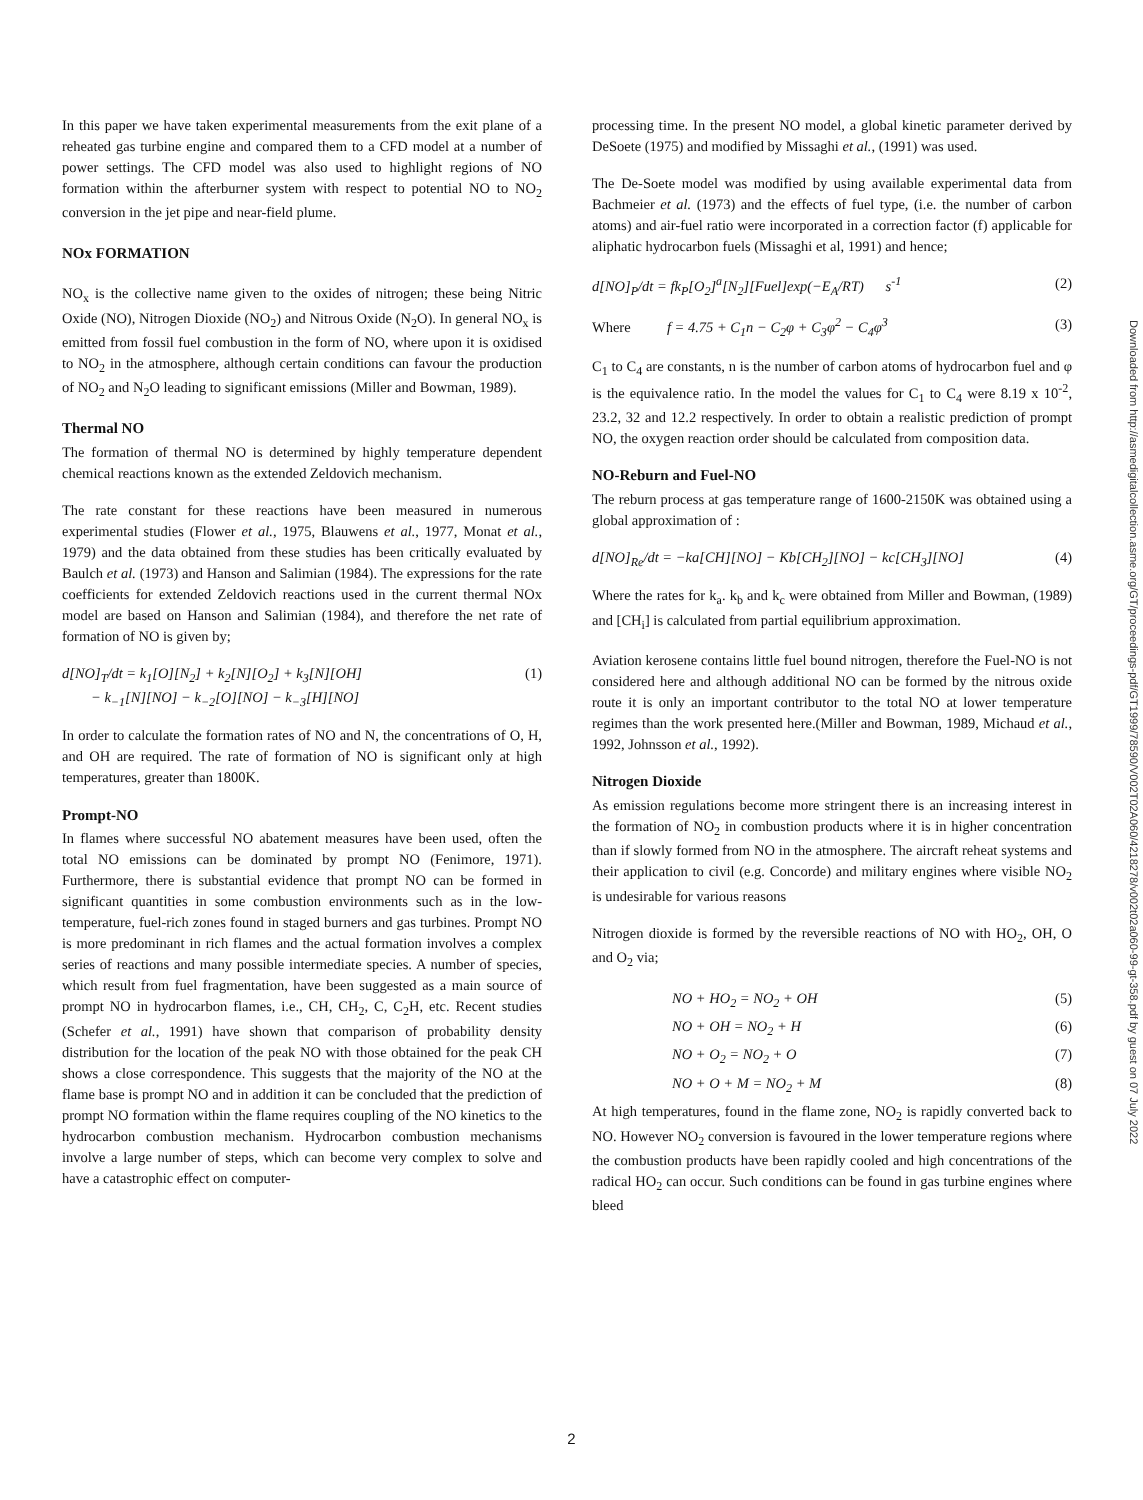In this paper we have taken experimental measurements from the exit plane of a reheated gas turbine engine and compared them to a CFD model at a number of power settings. The CFD model was also used to highlight regions of NO formation within the afterburner system with respect to potential NO to NO<sub>2</sub> conversion in the jet pipe and near-field plume.
NOx FORMATION
NO<sub>x</sub> is the collective name given to the oxides of nitrogen; these being Nitric Oxide (NO), Nitrogen Dioxide (NO<sub>2</sub>) and Nitrous Oxide (N<sub>2</sub>O). In general NO<sub>x</sub> is emitted from fossil fuel combustion in the form of NO, where upon it is oxidised to NO<sub>2</sub> in the atmosphere, although certain conditions can favour the production of NO<sub>2</sub> and N<sub>2</sub>O leading to significant emissions (Miller and Bowman, 1989).
Thermal NO
The formation of thermal NO is determined by highly temperature dependent chemical reactions known as the extended Zeldovich mechanism.
The rate constant for these reactions have been measured in numerous experimental studies (Flower et al., 1975, Blauwens et al., 1977, Monat et al., 1979) and the data obtained from these studies has been critically evaluated by Baulch et al. (1973) and Hanson and Salimian (1984). The expressions for the rate coefficients for extended Zeldovich reactions used in the current thermal NOx model are based on Hanson and Salimian (1984), and therefore the net rate of formation of NO is given by;
d[NO]<sub>T</sub>/dt = k<sub>1</sub>[O][N<sub>2</sub>] + k<sub>2</sub>[N][O<sub>2</sub>] + k<sub>3</sub>[N][OH]
− k<sub>−1</sub>[N][NO] − k<sub>−2</sub>[O][NO] − k<sub>−3</sub>[H][NO] (1)
In order to calculate the formation rates of NO and N, the concentrations of O, H, and OH are required. The rate of formation of NO is significant only at high temperatures, greater than 1800K.
Prompt-NO
In flames where successful NO abatement measures have been used, often the total NO emissions can be dominated by prompt NO (Fenimore, 1971). Furthermore, there is substantial evidence that prompt NO can be formed in significant quantities in some combustion environments such as in the low-temperature, fuel-rich zones found in staged burners and gas turbines. Prompt NO is more predominant in rich flames and the actual formation involves a complex series of reactions and many possible intermediate species. A number of species, which result from fuel fragmentation, have been suggested as a main source of prompt NO in hydrocarbon flames, i.e., CH, CH<sub>2</sub>, C, C<sub>2</sub>H, etc. Recent studies (Schefer et al., 1991) have shown that comparison of probability density distribution for the location of the peak NO with those obtained for the peak CH shows a close correspondence. This suggests that the majority of the NO at the flame base is prompt NO and in addition it can be concluded that the prediction of prompt NO formation within the flame requires coupling of the NO kinetics to the hydrocarbon combustion mechanism. Hydrocarbon combustion mechanisms involve a large number of steps, which can become very complex to solve and have a catastrophic effect on computer-
processing time. In the present NO model, a global kinetic parameter derived by DeSoete (1975) and modified by Missaghi et al., (1991) was used.
The De-Soete model was modified by using available experimental data from Bachmeier et al. (1973) and the effects of fuel type, (i.e. the number of carbon atoms) and air-fuel ratio were incorporated in a correction factor (f) applicable for aliphatic hydrocarbon fuels (Missaghi et al, 1991) and hence;
d[NO]<sub>P</sub>/dt = fk<sub>P</sub>[O<sub>2</sub>]<sup>a</sup>[N<sub>2</sub>][Fuel]exp(−E<sub>A</sub>/RT) s<sup>-1</sup> (2)
Where f = 4.75 + C<sub>1</sub>n − C<sub>2</sub>φ + C<sub>3</sub>φ<sup>2</sup> − C<sub>4</sub>φ<sup>3</sup> (3)
C<sub>1</sub> to C<sub>4</sub> are constants, n is the number of carbon atoms of hydrocarbon fuel and φ is the equivalence ratio. In the model the values for C<sub>1</sub> to C<sub>4</sub> were 8.19 x 10<sup>-2</sup>, 23.2, 32 and 12.2 respectively. In order to obtain a realistic prediction of prompt NO, the oxygen reaction order should be calculated from composition data.
NO-Reburn and Fuel-NO
The reburn process at gas temperature range of 1600-2150K was obtained using a global approximation of :
d[NO]<sub>Re</sub>/dt = −ka[CH][NO] − Kb[CH<sub>2</sub>][NO] − kc[CH<sub>3</sub>][NO] (4)
Where the rates for k<sub>a</sub>. k<sub>b</sub> and k<sub>c</sub> were obtained from Miller and Bowman, (1989) and [CH<sub>i</sub>] is calculated from partial equilibrium approximation.
Aviation kerosene contains little fuel bound nitrogen, therefore the Fuel-NO is not considered here and although additional NO can be formed by the nitrous oxide route it is only an important contributor to the total NO at lower temperature regimes than the work presented here.(Miller and Bowman, 1989, Michaud et al., 1992, Johnsson et al., 1992).
Nitrogen Dioxide
As emission regulations become more stringent there is an increasing interest in the formation of NO<sub>2</sub> in combustion products where it is in higher concentration than if slowly formed from NO in the atmosphere. The aircraft reheat systems and their application to civil (e.g. Concorde) and military engines where visible NO<sub>2</sub> is undesirable for various reasons
Nitrogen dioxide is formed by the reversible reactions of NO with HO<sub>2</sub>, OH, O and O<sub>2</sub> via;
NO + HO<sub>2</sub> = NO<sub>2</sub> + OH (5)
NO + OH = NO<sub>2</sub> + H (6)
NO + O<sub>2</sub> = NO<sub>2</sub> + O (7)
NO + O + M = NO<sub>2</sub> + M (8)
At high temperatures, found in the flame zone, NO<sub>2</sub> is rapidly converted back to NO. However NO<sub>2</sub> conversion is favoured in the lower temperature regions where the combustion products have been rapidly cooled and high concentrations of the radical HO<sub>2</sub> can occur. Such conditions can be found in gas turbine engines where bleed
Downloaded from http://asmedigitalcollection.asme.org/GT/proceedings-pdf/GT1999/78590/V002T02A060/4218278/v002t02a060-99-gt-358.pdf by guest on 07 July 2022
2